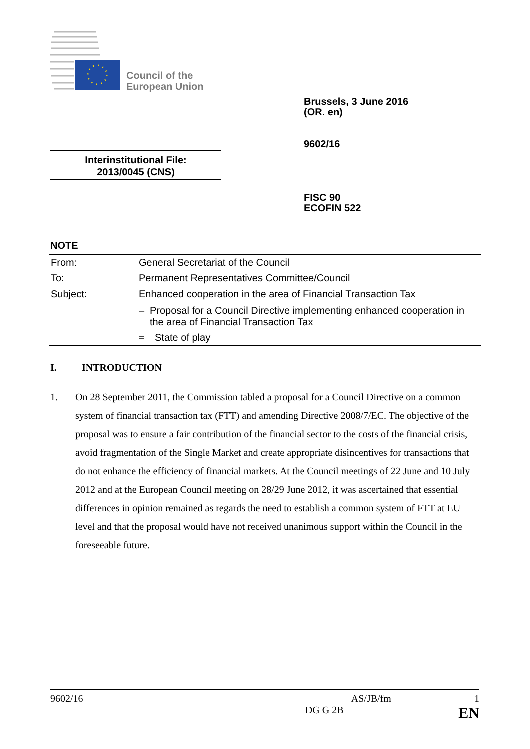Council of the
European Union
Brussels, 3 June 2016
(OR. en)
9602/16
Interinstitutional File:
2013/0045 (CNS)
FISC 90
ECOFIN 522
NOTE
| From: | General Secretariat of the Council |
| To: | Permanent Representatives Committee/Council |
| Subject: | Enhanced cooperation in the area of Financial Transaction Tax – Proposal for a Council Directive implementing enhanced cooperation in the area of Financial Transaction Tax = State of play |
I. INTRODUCTION
1. On 28 September 2011, the Commission tabled a proposal for a Council Directive on a common system of financial transaction tax (FTT) and amending Directive 2008/7/EC. The objective of the proposal was to ensure a fair contribution of the financial sector to the costs of the financial crisis, avoid fragmentation of the Single Market and create appropriate disincentives for transactions that do not enhance the efficiency of financial markets. At the Council meetings of 22 June and 10 July 2012 and at the European Council meeting on 28/29 June 2012, it was ascertained that essential differences in opinion remained as regards the need to establish a common system of FTT at EU level and that the proposal would have not received unanimous support within the Council in the foreseeable future.
9602/16 AS/JB/fm 1
DG G 2B EN